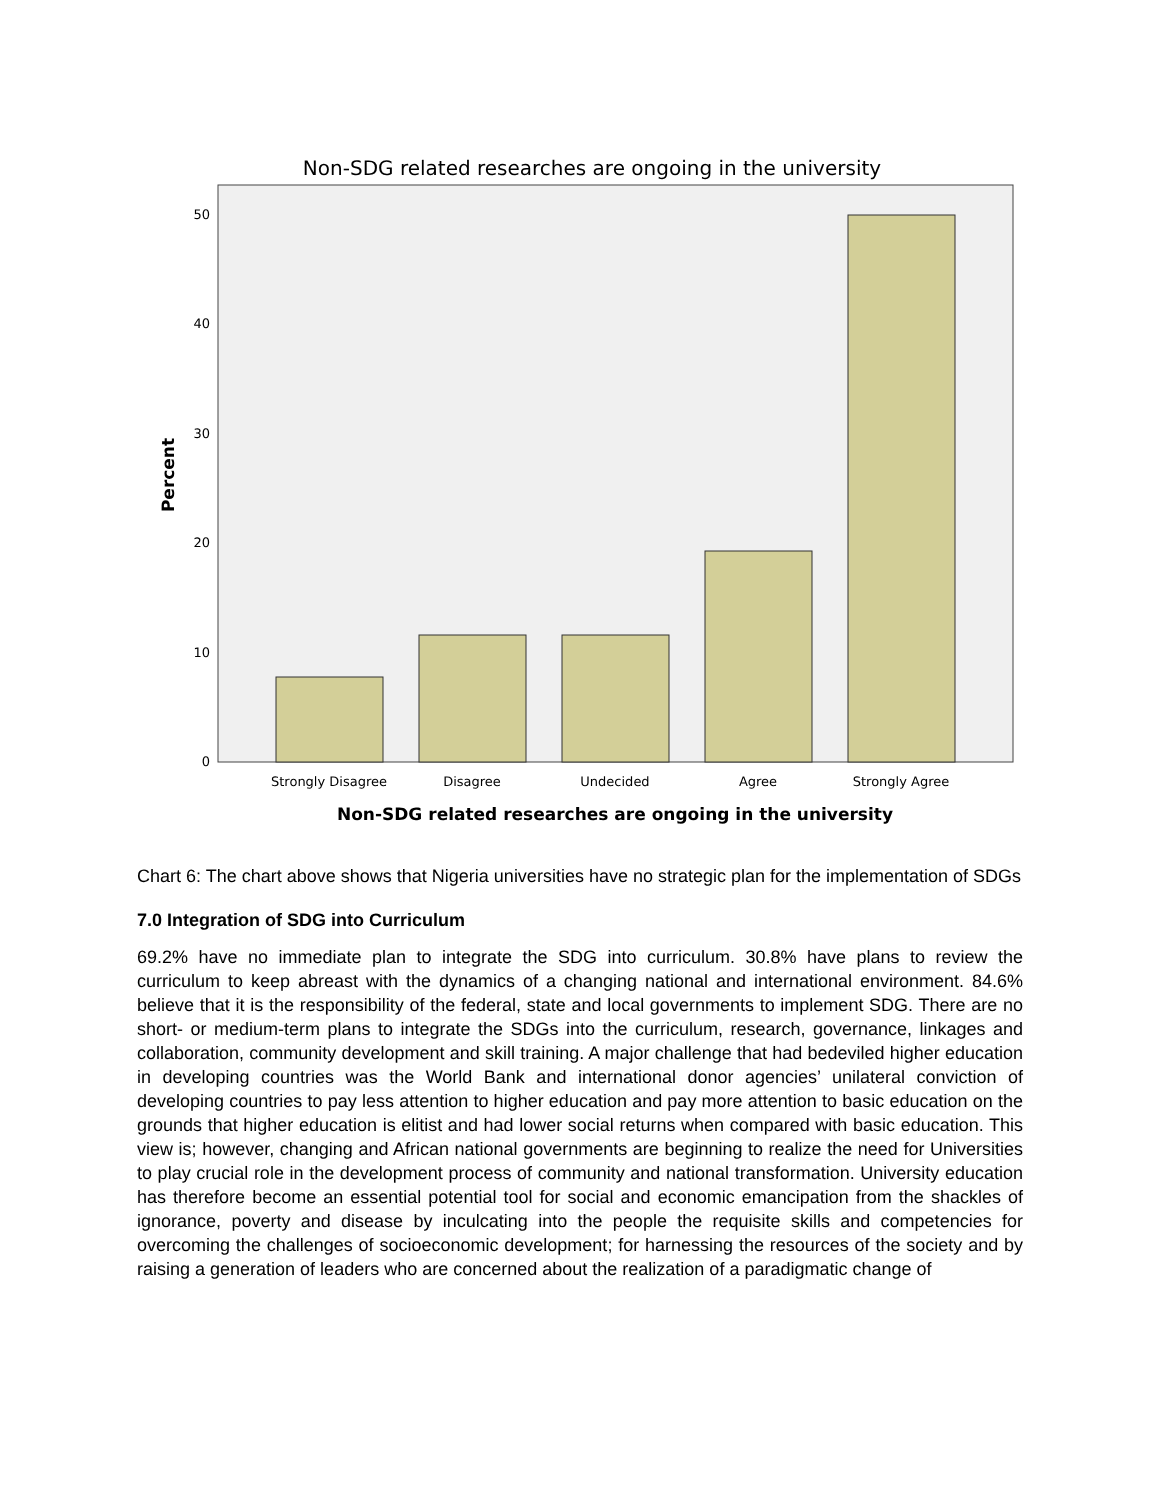Non-SDG related researches are ongoing in the university
0
10
20
30
40
50
Percent
Strongly Disagree
Disagree
Undecided
Agree
Strongly Agree
Non-SDG related researches are ongoing in the university
Chart 6: The chart above shows that Nigeria universities have no strategic plan for the implementation of SDGs
7.0 Integration of SDG into Curriculum
69.2% have no immediate plan to integrate the SDG into curriculum. 30.8% have plans to review the curriculum to keep abreast with the dynamics of a changing national and international environment. 84.6% believe that it is the responsibility of the federal, state and local governments to implement SDG. There are no short- or medium-term plans to integrate the SDGs into the curriculum, research, governance, linkages and collaboration, community development and skill training. A major challenge that had bedeviled higher education in developing countries was the World Bank and international donor agencies’ unilateral conviction of developing countries to pay less attention to higher education and pay more attention to basic education on the grounds that higher education is elitist and had lower social returns when compared with basic education. This view is; however, changing and African national governments are beginning to realize the need for Universities to play crucial role in the development process of community and national transformation. University education has therefore become an essential potential tool for social and economic emancipation from the shackles of ignorance, poverty and disease by inculcating into the people the requisite skills and competencies for overcoming the challenges of socioeconomic development; for harnessing the resources of the society and by raising a generation of leaders who are concerned about the realization of a paradigmatic change of